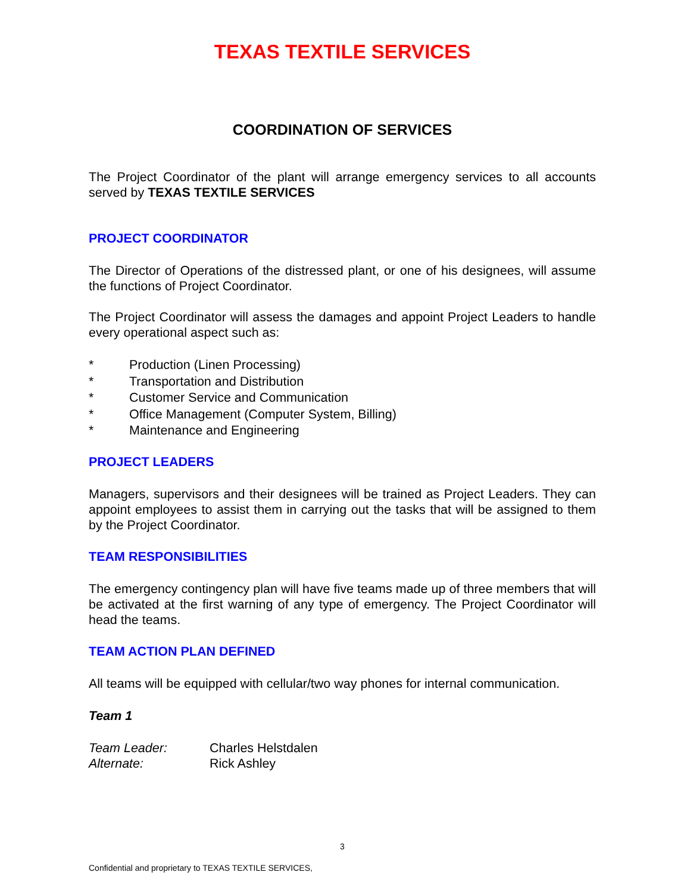TEXAS TEXTILE SERVICES
COORDINATION OF SERVICES
The Project Coordinator of the plant will arrange emergency services to all accounts served by TEXAS TEXTILE SERVICES
PROJECT COORDINATOR
The Director of Operations of the distressed plant, or one of his designees, will assume the functions of Project Coordinator.
The Project Coordinator will assess the damages and appoint Project Leaders to handle every operational aspect such as:
* Production (Linen Processing)
* Transportation and Distribution
* Customer Service and Communication
* Office Management (Computer System, Billing)
* Maintenance and Engineering
PROJECT LEADERS
Managers, supervisors and their designees will be trained as Project Leaders. They can appoint employees to assist them in carrying out the tasks that will be assigned to them by the Project Coordinator.
TEAM RESPONSIBILITIES
The emergency contingency plan will have five teams made up of three members that will be activated at the first warning of any type of emergency. The Project Coordinator will head the teams.
TEAM ACTION PLAN DEFINED
All teams will be equipped with cellular/two way phones for internal communication.
Team 1
Team Leader: Charles Helstdalen
Alternate: Rick Ashley
3
Confidential and proprietary to TEXAS TEXTILE SERVICES,